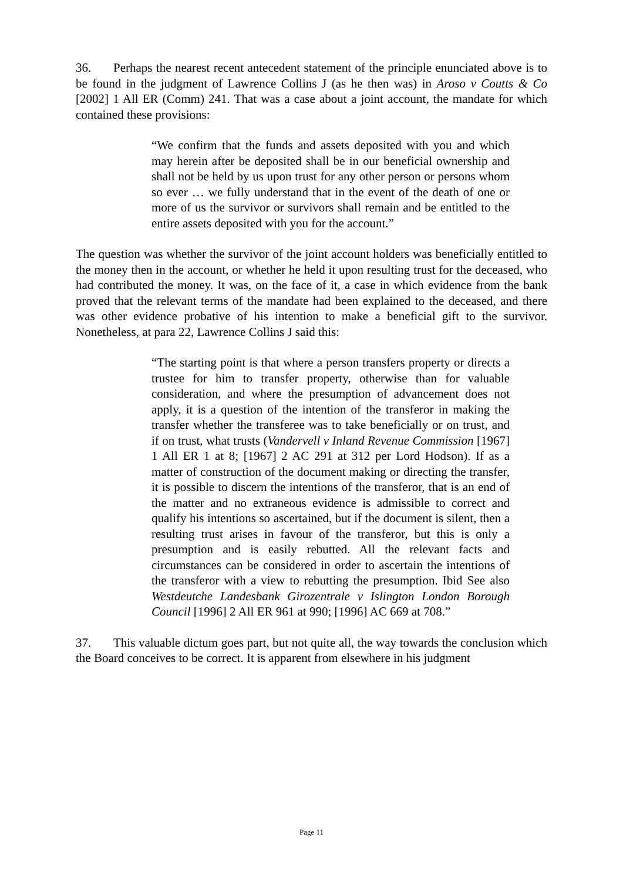36. Perhaps the nearest recent antecedent statement of the principle enunciated above is to be found in the judgment of Lawrence Collins J (as he then was) in Aroso v Coutts & Co [2002] 1 All ER (Comm) 241. That was a case about a joint account, the mandate for which contained these provisions:
“We confirm that the funds and assets deposited with you and which may herein after be deposited shall be in our beneficial ownership and shall not be held by us upon trust for any other person or persons whom so ever … we fully understand that in the event of the death of one or more of us the survivor or survivors shall remain and be entitled to the entire assets deposited with you for the account.”
The question was whether the survivor of the joint account holders was beneficially entitled to the money then in the account, or whether he held it upon resulting trust for the deceased, who had contributed the money. It was, on the face of it, a case in which evidence from the bank proved that the relevant terms of the mandate had been explained to the deceased, and there was other evidence probative of his intention to make a beneficial gift to the survivor. Nonetheless, at para 22, Lawrence Collins J said this:
“The starting point is that where a person transfers property or directs a trustee for him to transfer property, otherwise than for valuable consideration, and where the presumption of advancement does not apply, it is a question of the intention of the transferor in making the transfer whether the transferee was to take beneficially or on trust, and if on trust, what trusts (Vandervell v Inland Revenue Commission [1967] 1 All ER 1 at 8; [1967] 2 AC 291 at 312 per Lord Hodson). If as a matter of construction of the document making or directing the transfer, it is possible to discern the intentions of the transferor, that is an end of the matter and no extraneous evidence is admissible to correct and qualify his intentions so ascertained, but if the document is silent, then a resulting trust arises in favour of the transferor, but this is only a presumption and is easily rebutted. All the relevant facts and circumstances can be considered in order to ascertain the intentions of the transferor with a view to rebutting the presumption. Ibid See also Westdeutche Landesbank Girozentrale v Islington London Borough Council [1996] 2 All ER 961 at 990; [1996] AC 669 at 708.”
37. This valuable dictum goes part, but not quite all, the way towards the conclusion which the Board conceives to be correct. It is apparent from elsewhere in his judgment
Page 11